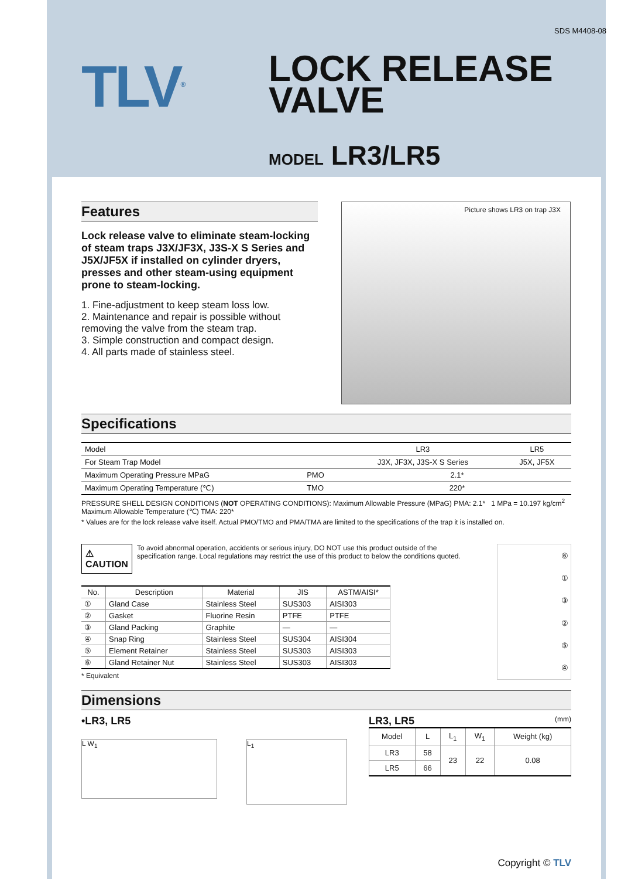SDS M4408-08
TLV<sup>®</sup>
LOCK RELEASE
VALVE
MODEL LR3/LR5
Features
Lock release valve to eliminate steam-locking of steam traps J3X/JF3X, J3S-X S Series and J5X/JF5X if installed on cylinder dryers, presses and other steam-using equipment prone to steam-locking.
1. Fine-adjustment to keep steam loss low.
2. Maintenance and repair is possible without removing the valve from the steam trap.
3. Simple construction and compact design.
4. All parts made of stainless steel.
Picture shows LR3 on trap J3X
Specifications
| Model | | LR3 | LR5 |
| For Steam Trap Model | | J3X, JF3X, J3S-X S Series | J5X, JF5X |
| Maximum Operating Pressure MPaG | PMO | 2.1* | |
| Maximum Operating Temperature (℃) | TMO | 220* | |
PRESSURE SHELL DESIGN CONDITIONS (NOT OPERATING CONDITIONS): Maximum Allowable Pressure (MPaG) PMA: 2.1* 1 MPa = 10.197 kg/cm<sup>2</sup>
Maximum Allowable Temperature (℃) TMA: 220*
* Values are for the lock release valve itself. Actual PMO/TMO and PMA/TMA are limited to the specifications of the trap it is installed on.
⚠ CAUTION To avoid abnormal operation, accidents or serious injury, DO NOT use this product outside of the specification range. Local regulations may restrict the use of this product to below the conditions quoted.
| No. | Description | Material | JIS | ASTM/AISI* |
| --- | --- | --- | --- | --- |
| ① | Gland Case | Stainless Steel | SUS303 | AISI303 |
| ② | Gasket | Fluorine Resin | PTFE | PTFE |
| ③ | Gland Packing | Graphite | — | — |
| ④ | Snap Ring | Stainless Steel | SUS304 | AISI304 |
| ⑤ | Element Retainer | Stainless Steel | SUS303 | AISI303 |
| ⑥ | Gland Retainer Nut | Stainless Steel | SUS303 | AISI303 |
* Equivalent
⑥①③②⑤④
Dimensions
•LR3, LR5
L W<sub>1</sub>
L<sub>1</sub>
LR3, LR5 (mm)
| Model | L | L<sub>1</sub> | W<sub>1</sub> | Weight (kg) |
| --- | --- | --- | --- | --- |
| LR3 | 58 | 23 | 22 | 0.08 |
| LR5 | 66 | | | |
Copyright © TLV